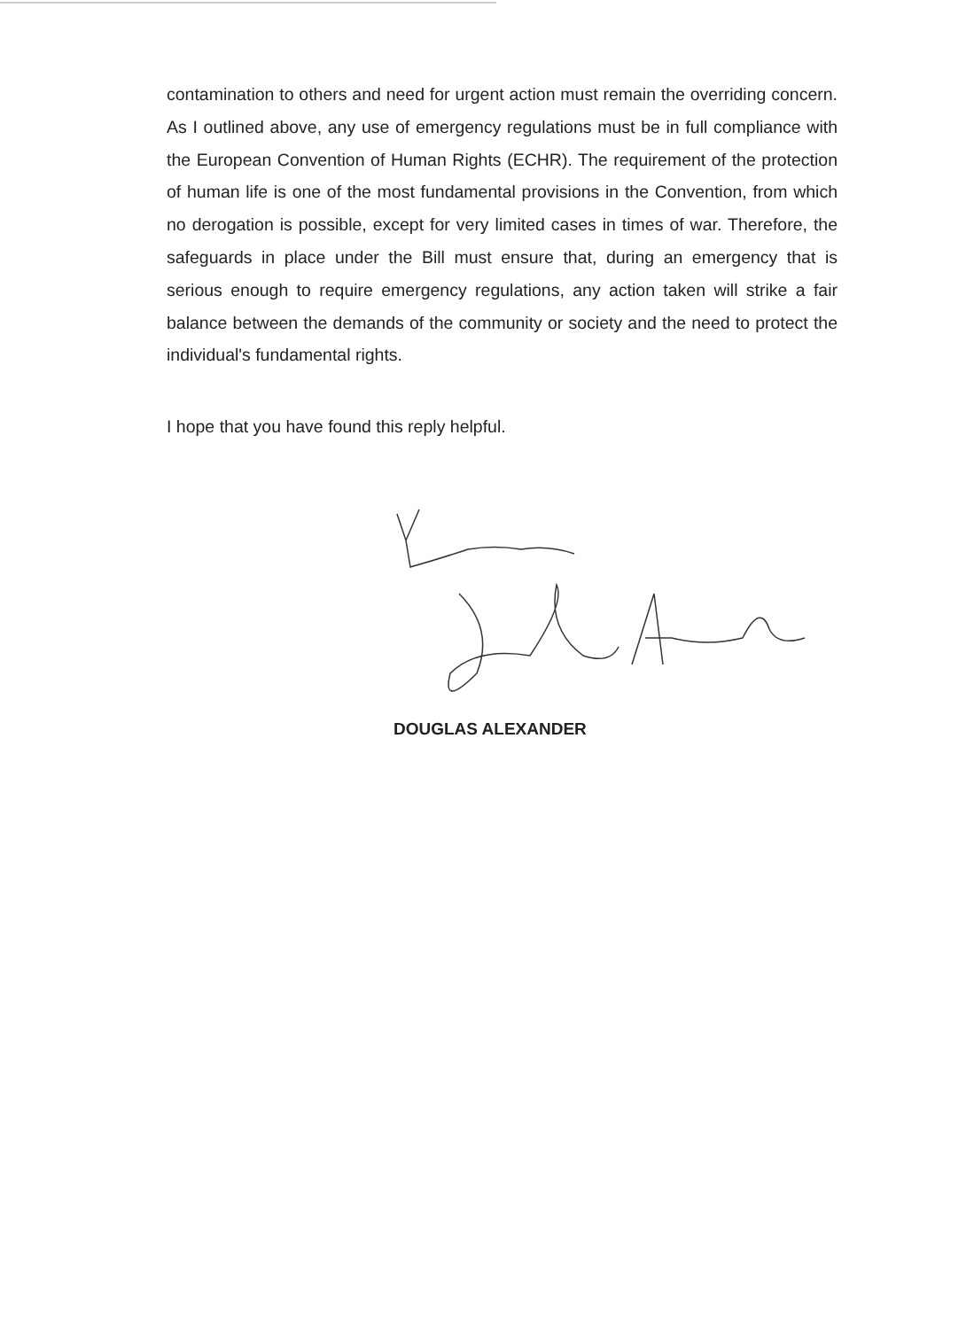contamination to others and need for urgent action must remain the overriding concern. As I outlined above, any use of emergency regulations must be in full compliance with the European Convention of Human Rights (ECHR). The requirement of the protection of human life is one of the most fundamental provisions in the Convention, from which no derogation is possible, except for very limited cases in times of war. Therefore, the safeguards in place under the Bill must ensure that, during an emergency that is serious enough to require emergency regulations, any action taken will strike a fair balance between the demands of the community or society and the need to protect the individual's fundamental rights.
I hope that you have found this reply helpful.
DOUGLAS ALEXANDER